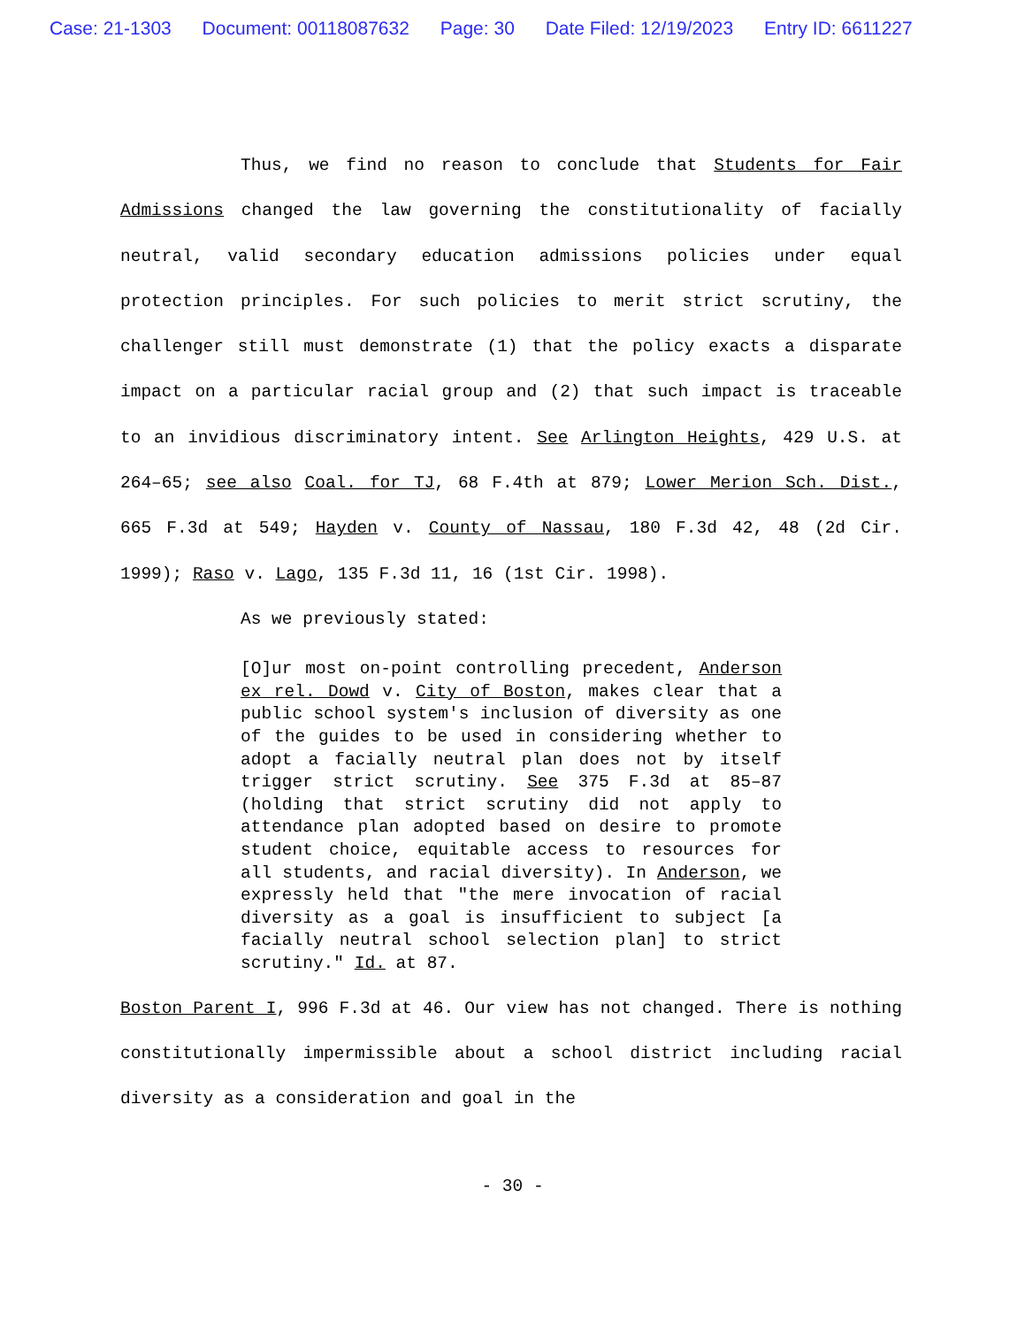Case: 21-1303 Document: 00118087632 Page: 30 Date Filed: 12/19/2023 Entry ID: 6611227
Thus, we find no reason to conclude that Students for Fair Admissions changed the law governing the constitutionality of facially neutral, valid secondary education admissions policies under equal protection principles. For such policies to merit strict scrutiny, the challenger still must demonstrate (1) that the policy exacts a disparate impact on a particular racial group and (2) that such impact is traceable to an invidious discriminatory intent. See Arlington Heights, 429 U.S. at 264–65; see also Coal. for TJ, 68 F.4th at 879; Lower Merion Sch. Dist., 665 F.3d at 549; Hayden v. County of Nassau, 180 F.3d 42, 48 (2d Cir. 1999); Raso v. Lago, 135 F.3d 11, 16 (1st Cir. 1998).
As we previously stated:
[O]ur most on-point controlling precedent, Anderson ex rel. Dowd v. City of Boston, makes clear that a public school system's inclusion of diversity as one of the guides to be used in considering whether to adopt a facially neutral plan does not by itself trigger strict scrutiny. See 375 F.3d at 85–87 (holding that strict scrutiny did not apply to attendance plan adopted based on desire to promote student choice, equitable access to resources for all students, and racial diversity). In Anderson, we expressly held that "the mere invocation of racial diversity as a goal is insufficient to subject [a facially neutral school selection plan] to strict scrutiny." Id. at 87.
Boston Parent I, 996 F.3d at 46. Our view has not changed. There is nothing constitutionally impermissible about a school district including racial diversity as a consideration and goal in the
- 30 -